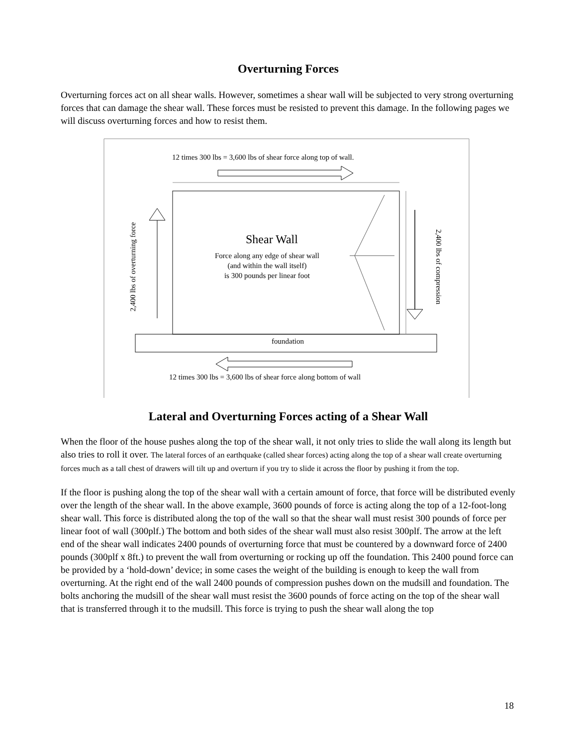Overturning Forces
Overturning forces act on all shear walls. However, sometimes a shear wall will be subjected to very strong overturning forces that can damage the shear wall. These forces must be resisted to prevent this damage. In the following pages we will discuss overturning forces and how to resist them.
12 times 300 lbs = 3,600 lbs of shear force along top of wall.
Shear Wall
Force along any edge of shear wall
(and within the wall itself)
is 300 pounds per linear foot
foundation
12 times 300 lbs = 3,600 lbs of shear force along bottom of wall
2,400 lbs of overturning force 2,400 lbs of compression
Lateral and Overturning Forces acting of a Shear Wall
When the floor of the house pushes along the top of the shear wall, it not only tries to slide the wall along its length but also tries to roll it over. The lateral forces of an earthquake (called shear forces) acting along the top of a shear wall create overturning forces much as a tall chest of drawers will tilt up and overturn if you try to slide it across the floor by pushing it from the top.
If the floor is pushing along the top of the shear wall with a certain amount of force, that force will be distributed evenly over the length of the shear wall. In the above example, 3600 pounds of force is acting along the top of a 12-foot-long shear wall. This force is distributed along the top of the wall so that the shear wall must resist 300 pounds of force per linear foot of wall (300plf.) The bottom and both sides of the shear wall must also resist 300plf. The arrow at the left end of the shear wall indicates 2400 pounds of overturning force that must be countered by a downward force of 2400 pounds (300plf x 8ft.) to prevent the wall from overturning or rocking up off the foundation. This 2400 pound force can be provided by a ‘hold-down’ device; in some cases the weight of the building is enough to keep the wall from overturning. At the right end of the wall 2400 pounds of compression pushes down on the mudsill and foundation. The bolts anchoring the mudsill of the shear wall must resist the 3600 pounds of force acting on the top of the shear wall that is transferred through it to the mudsill. This force is trying to push the shear wall along the top
18